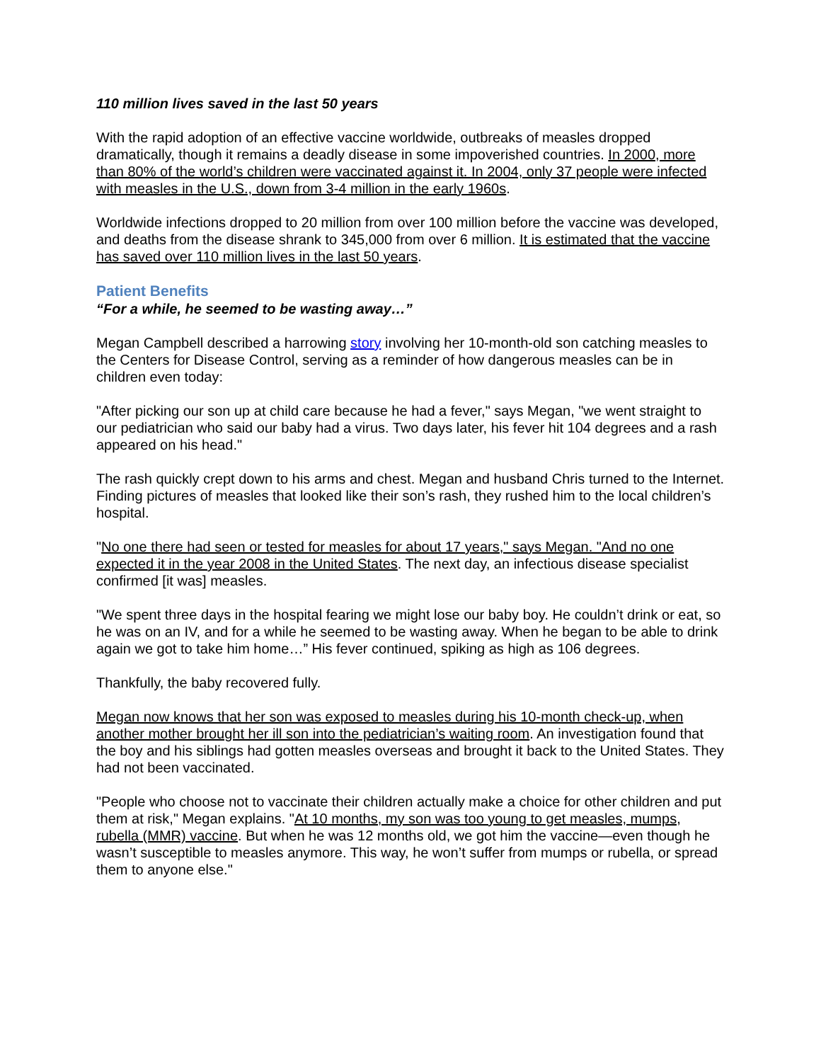110 million lives saved in the last 50 years
With the rapid adoption of an effective vaccine worldwide, outbreaks of measles dropped dramatically, though it remains a deadly disease in some impoverished countries. In 2000, more than 80% of the world’s children were vaccinated against it. In 2004, only 37 people were infected with measles in the U.S., down from 3-4 million in the early 1960s.
Worldwide infections dropped to 20 million from over 100 million before the vaccine was developed, and deaths from the disease shrank to 345,000 from over 6 million. It is estimated that the vaccine has saved over 110 million lives in the last 50 years.
Patient Benefits
“For a while, he seemed to be wasting away…”
Megan Campbell described a harrowing story involving her 10-month-old son catching measles to the Centers for Disease Control, serving as a reminder of how dangerous measles can be in children even today:
"After picking our son up at child care because he had a fever," says Megan, "we went straight to our pediatrician who said our baby had a virus. Two days later, his fever hit 104 degrees and a rash appeared on his head."
The rash quickly crept down to his arms and chest. Megan and husband Chris turned to the Internet. Finding pictures of measles that looked like their son’s rash, they rushed him to the local children’s hospital.
"No one there had seen or tested for measles for about 17 years," says Megan. "And no one expected it in the year 2008 in the United States. The next day, an infectious disease specialist confirmed [it was] measles.
"We spent three days in the hospital fearing we might lose our baby boy. He couldn’t drink or eat, so he was on an IV, and for a while he seemed to be wasting away. When he began to be able to drink again we got to take him home…” His fever continued, spiking as high as 106 degrees.
Thankfully, the baby recovered fully.
Megan now knows that her son was exposed to measles during his 10-month check-up, when another mother brought her ill son into the pediatrician’s waiting room. An investigation found that the boy and his siblings had gotten measles overseas and brought it back to the United States. They had not been vaccinated.
"People who choose not to vaccinate their children actually make a choice for other children and put them at risk," Megan explains. "At 10 months, my son was too young to get measles, mumps, rubella (MMR) vaccine. But when he was 12 months old, we got him the vaccine—even though he wasn’t susceptible to measles anymore. This way, he won’t suffer from mumps or rubella, or spread them to anyone else."